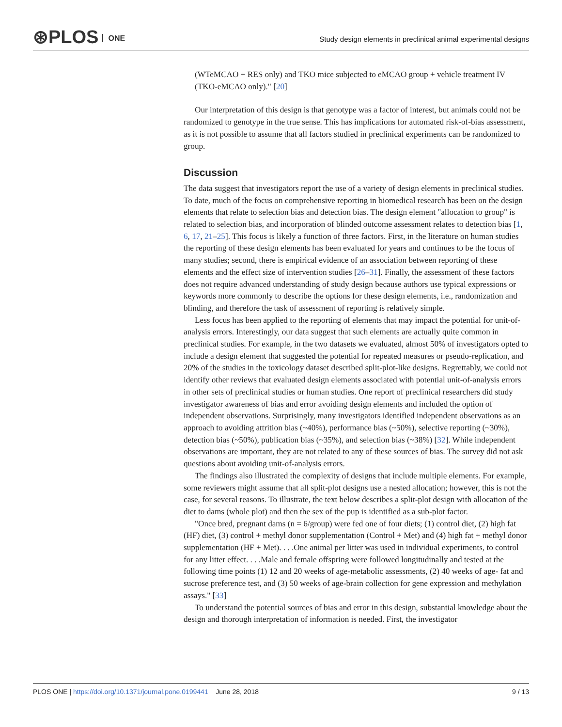⊛PLOS ONE
Study design elements in preclinical animal experimental designs
(WTeMCAO + RES only) and TKO mice subjected to eMCAO group + vehicle treatment IV (TKO-eMCAO only)." [20]
Our interpretation of this design is that genotype was a factor of interest, but animals could not be randomized to genotype in the true sense. This has implications for automated risk-of-bias assessment, as it is not possible to assume that all factors studied in preclinical experiments can be randomized to group.
Discussion
The data suggest that investigators report the use of a variety of design elements in preclinical studies. To date, much of the focus on comprehensive reporting in biomedical research has been on the design elements that relate to selection bias and detection bias. The design element "allocation to group" is related to selection bias, and incorporation of blinded outcome assessment relates to detection bias [1, 6, 17, 21–25]. This focus is likely a function of three factors. First, in the literature on human studies the reporting of these design elements has been evaluated for years and continues to be the focus of many studies; second, there is empirical evidence of an association between reporting of these elements and the effect size of intervention studies [26–31]. Finally, the assessment of these factors does not require advanced understanding of study design because authors use typical expressions or keywords more commonly to describe the options for these design elements, i.e., randomization and blinding, and therefore the task of assessment of reporting is relatively simple.
Less focus has been applied to the reporting of elements that may impact the potential for unit-of-analysis errors. Interestingly, our data suggest that such elements are actually quite common in preclinical studies. For example, in the two datasets we evaluated, almost 50% of investigators opted to include a design element that suggested the potential for repeated measures or pseudo-replication, and 20% of the studies in the toxicology dataset described split-plot-like designs. Regrettably, we could not identify other reviews that evaluated design elements associated with potential unit-of-analysis errors in other sets of preclinical studies or human studies. One report of preclinical researchers did study investigator awareness of bias and error avoiding design elements and included the option of independent observations. Surprisingly, many investigators identified independent observations as an approach to avoiding attrition bias (~40%), performance bias (~50%), selective reporting (~30%), detection bias (~50%), publication bias (~35%), and selection bias (~38%) [32]. While independent observations are important, they are not related to any of these sources of bias. The survey did not ask questions about avoiding unit-of-analysis errors.
The findings also illustrated the complexity of designs that include multiple elements. For example, some reviewers might assume that all split-plot designs use a nested allocation; however, this is not the case, for several reasons. To illustrate, the text below describes a split-plot design with allocation of the diet to dams (whole plot) and then the sex of the pup is identified as a sub-plot factor.
"Once bred, pregnant dams (n = 6/group) were fed one of four diets; (1) control diet, (2) high fat (HF) diet, (3) control + methyl donor supplementation (Control + Met) and (4) high fat + methyl donor supplementation (HF + Met). . . .One animal per litter was used in individual experiments, to control for any litter effect. . . .Male and female offspring were followed longitudinally and tested at the following time points (1) 12 and 20 weeks of age-metabolic assessments, (2) 40 weeks of age- fat and sucrose preference test, and (3) 50 weeks of age-brain collection for gene expression and methylation assays." [33]
To understand the potential sources of bias and error in this design, substantial knowledge about the design and thorough interpretation of information is needed. First, the investigator
PLOS ONE | https://doi.org/10.1371/journal.pone.0199441 June 28, 2018
9 / 13